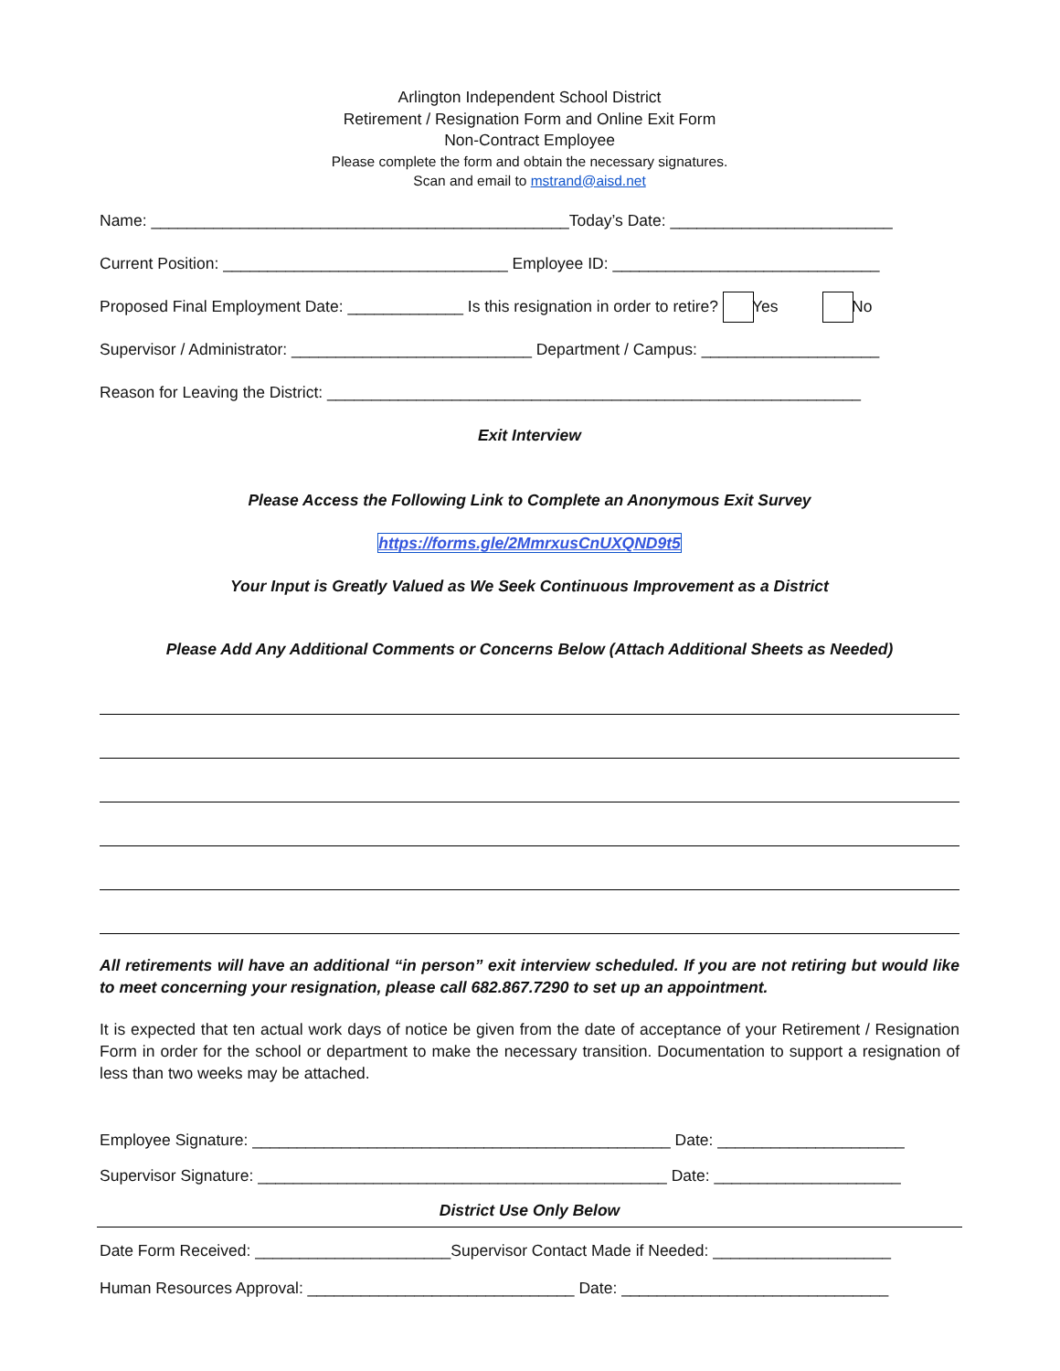Arlington Independent School District
Retirement / Resignation Form and Online Exit Form
Non-Contract Employee
Please complete the form and obtain the necessary signatures.
Scan and email to mstrand@aisd.net
Name: _______________________________________________Today’s Date: _________________________
Current Position: ________________________________ Employee ID: ______________________________
Proposed Final Employment Date: _____________ Is this resignation in order to retire? Yes No
Supervisor / Administrator: ___________________________ Department / Campus: ____________________
Reason for Leaving the District: ____________________________________________________________
Exit Interview
Please Access the Following Link to Complete an Anonymous Exit Survey
https://forms.gle/2MmrxusCnUXQND9t5
Your Input is Greatly Valued as We Seek Continuous Improvement as a District
Please Add Any Additional Comments or Concerns Below (Attach Additional Sheets as Needed)
All retirements will have an additional “in person” exit interview scheduled. If you are not retiring but would like to meet concerning your resignation, please call 682.867.7290 to set up an appointment.
It is expected that ten actual work days of notice be given from the date of acceptance of your Retirement / Resignation Form in order for the school or department to make the necessary transition. Documentation to support a resignation of less than two weeks may be attached.
Employee Signature: _______________________________________________ Date: _____________________
Supervisor Signature: ______________________________________________ Date: _____________________
District Use Only Below
Date Form Received: ______________________Supervisor Contact Made if Needed: ____________________
Human Resources Approval: ______________________________ Date: ______________________________